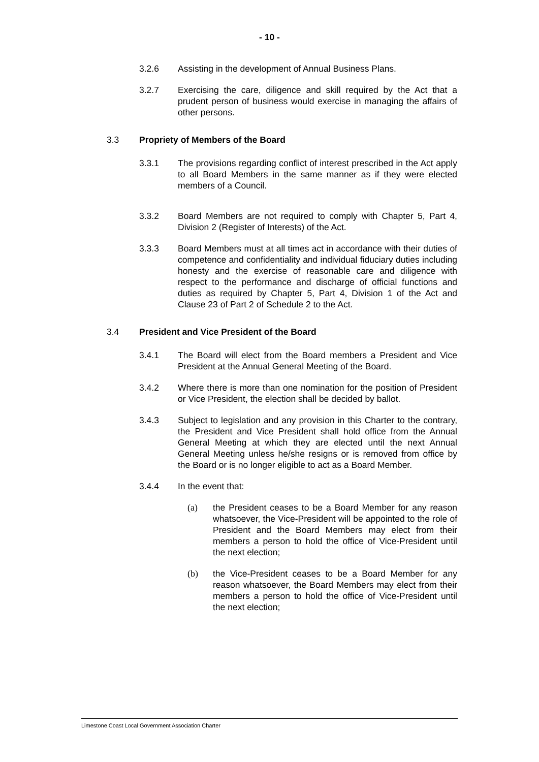- 10 -
3.2.6 Assisting in the development of Annual Business Plans.
3.2.7 Exercising the care, diligence and skill required by the Act that a prudent person of business would exercise in managing the affairs of other persons.
3.3 Propriety of Members of the Board
3.3.1 The provisions regarding conflict of interest prescribed in the Act apply to all Board Members in the same manner as if they were elected members of a Council.
3.3.2 Board Members are not required to comply with Chapter 5, Part 4, Division 2 (Register of Interests) of the Act.
3.3.3 Board Members must at all times act in accordance with their duties of competence and confidentiality and individual fiduciary duties including honesty and the exercise of reasonable care and diligence with respect to the performance and discharge of official functions and duties as required by Chapter 5, Part 4, Division 1 of the Act and Clause 23 of Part 2 of Schedule 2 to the Act.
3.4 President and Vice President of the Board
3.4.1 The Board will elect from the Board members a President and Vice President at the Annual General Meeting of the Board.
3.4.2 Where there is more than one nomination for the position of President or Vice President, the election shall be decided by ballot.
3.4.3 Subject to legislation and any provision in this Charter to the contrary, the President and Vice President shall hold office from the Annual General Meeting at which they are elected until the next Annual General Meeting unless he/she resigns or is removed from office by the Board or is no longer eligible to act as a Board Member.
3.4.4 In the event that:
(a) the President ceases to be a Board Member for any reason whatsoever, the Vice-President will be appointed to the role of President and the Board Members may elect from their members a person to hold the office of Vice-President until the next election;
(b) the Vice-President ceases to be a Board Member for any reason whatsoever, the Board Members may elect from their members a person to hold the office of Vice-President until the next election;
Limestone Coast Local Government Association Charter